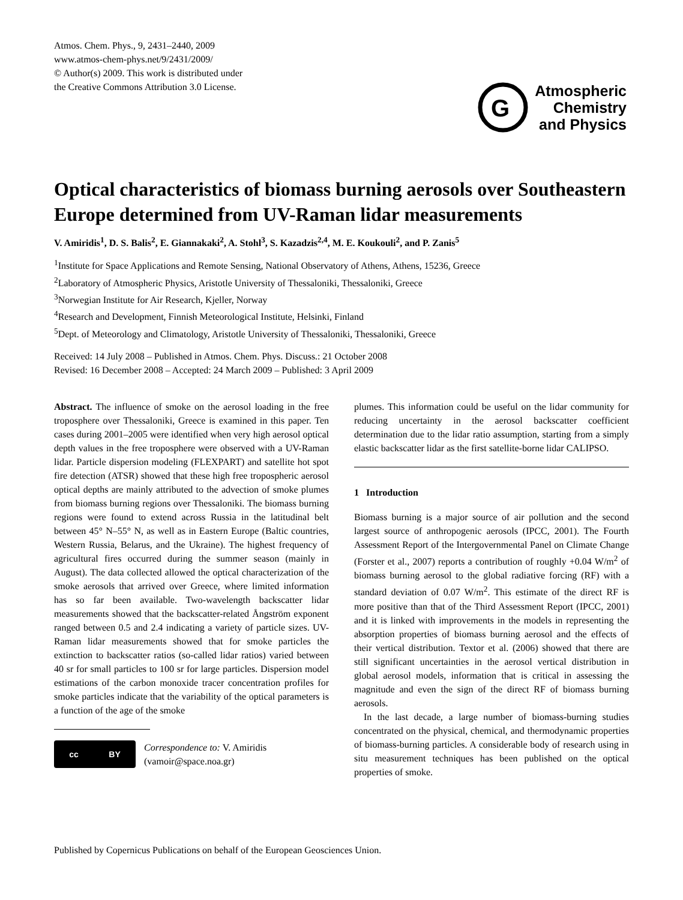Atmos. Chem. Phys., 9, 2431–2440, 2009
www.atmos-chem-phys.net/9/2431/2009/
© Author(s) 2009. This work is distributed under
the Creative Commons Attribution 3.0 License.
G
Atmospheric
Chemistry
and Physics
Optical characteristics of biomass burning aerosols over Southeastern Europe determined from UV-Raman lidar measurements
V. Amiridis<sup>1</sup>, D. S. Balis<sup>2</sup>, E. Giannakaki<sup>2</sup>, A. Stohl<sup>3</sup>, S. Kazadzis<sup>2,4</sup>, M. E. Koukouli<sup>2</sup>, and P. Zanis<sup>5</sup>
<sup>1</sup> Institute for Space Applications and Remote Sensing, National Observatory of Athens, Athens, 15236, Greece
<sup>2</sup> Laboratory of Atmospheric Physics, Aristotle University of Thessaloniki, Thessaloniki, Greece
<sup>3</sup> Norwegian Institute for Air Research, Kjeller, Norway
<sup>4</sup> Research and Development, Finnish Meteorological Institute, Helsinki, Finland
<sup>5</sup> Dept. of Meteorology and Climatology, Aristotle University of Thessaloniki, Thessaloniki, Greece
Received: 14 July 2008 – Published in Atmos. Chem. Phys. Discuss.: 21 October 2008
Revised: 16 December 2008 – Accepted: 24 March 2009 – Published: 3 April 2009
Abstract. The influence of smoke on the aerosol loading in the free troposphere over Thessaloniki, Greece is examined in this paper. Ten cases during 2001–2005 were identified when very high aerosol optical depth values in the free troposphere were observed with a UV-Raman lidar. Particle dispersion modeling (FLEXPART) and satellite hot spot fire detection (ATSR) showed that these high free tropospheric aerosol optical depths are mainly attributed to the advection of smoke plumes from biomass burning regions over Thessaloniki. The biomass burning regions were found to extend across Russia in the latitudinal belt between 45° N–55° N, as well as in Eastern Europe (Baltic countries, Western Russia, Belarus, and the Ukraine). The highest frequency of agricultural fires occurred during the summer season (mainly in August). The data collected allowed the optical characterization of the smoke aerosols that arrived over Greece, where limited information has so far been available. Two-wavelength backscatter lidar measurements showed that the backscatter-related Ångström exponent ranged between 0.5 and 2.4 indicating a variety of particle sizes. UV-Raman lidar measurements showed that for smoke particles the extinction to backscatter ratios (so-called lidar ratios) varied between 40 sr for small particles to 100 sr for large particles. Dispersion model estimations of the carbon monoxide tracer concentration profiles for smoke particles indicate that the variability of the optical parameters is a function of the age of the smoke
cc BY
Correspondence to: V. Amiridis
(vamoir@space.noa.gr)
plumes. This information could be useful on the lidar community for reducing uncertainty in the aerosol backscatter coefficient determination due to the lidar ratio assumption, starting from a simply elastic backscatter lidar as the first satellite-borne lidar CALIPSO.
1 Introduction
Biomass burning is a major source of air pollution and the second largest source of anthropogenic aerosols (IPCC, 2001). The Fourth Assessment Report of the Intergovernmental Panel on Climate Change (Forster et al., 2007) reports a contribution of roughly +0.04 W/m<sup>2</sup> of biomass burning aerosol to the global radiative forcing (RF) with a standard deviation of 0.07 W/m<sup>2</sup>. This estimate of the direct RF is more positive than that of the Third Assessment Report (IPCC, 2001) and it is linked with improvements in the models in representing the absorption properties of biomass burning aerosol and the effects of their vertical distribution. Textor et al. (2006) showed that there are still significant uncertainties in the aerosol vertical distribution in global aerosol models, information that is critical in assessing the magnitude and even the sign of the direct RF of biomass burning aerosols.
In the last decade, a large number of biomass-burning studies concentrated on the physical, chemical, and thermodynamic properties of biomass-burning particles. A considerable body of research using in situ measurement techniques has been published on the optical properties of smoke.
Published by Copernicus Publications on behalf of the European Geosciences Union.